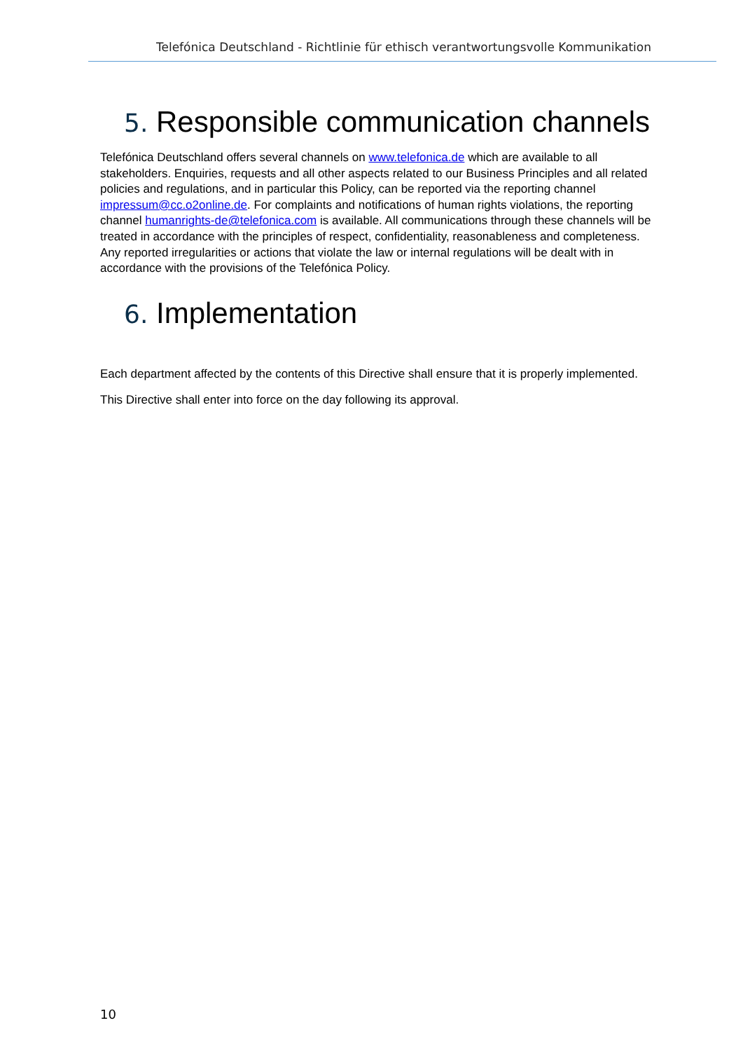Telefónica Deutschland - Richtlinie für ethisch verantwortungsvolle Kommunikation
5. Responsible communication channels
Telefónica Deutschland offers several channels on www.telefonica.de which are available to all stakeholders. Enquiries, requests and all other aspects related to our Business Principles and all related policies and regulations, and in particular this Policy, can be reported via the reporting channel impressum@cc.o2online.de. For complaints and notifications of human rights violations, the reporting channel humanrights-de@telefonica.com is available. All communications through these channels will be treated in accordance with the principles of respect, confidentiality, reasonableness and completeness. Any reported irregularities or actions that violate the law or internal regulations will be dealt with in accordance with the provisions of the Telefónica Policy.
6. Implementation
Each department affected by the contents of this Directive shall ensure that it is properly implemented.
This Directive shall enter into force on the day following its approval.
10